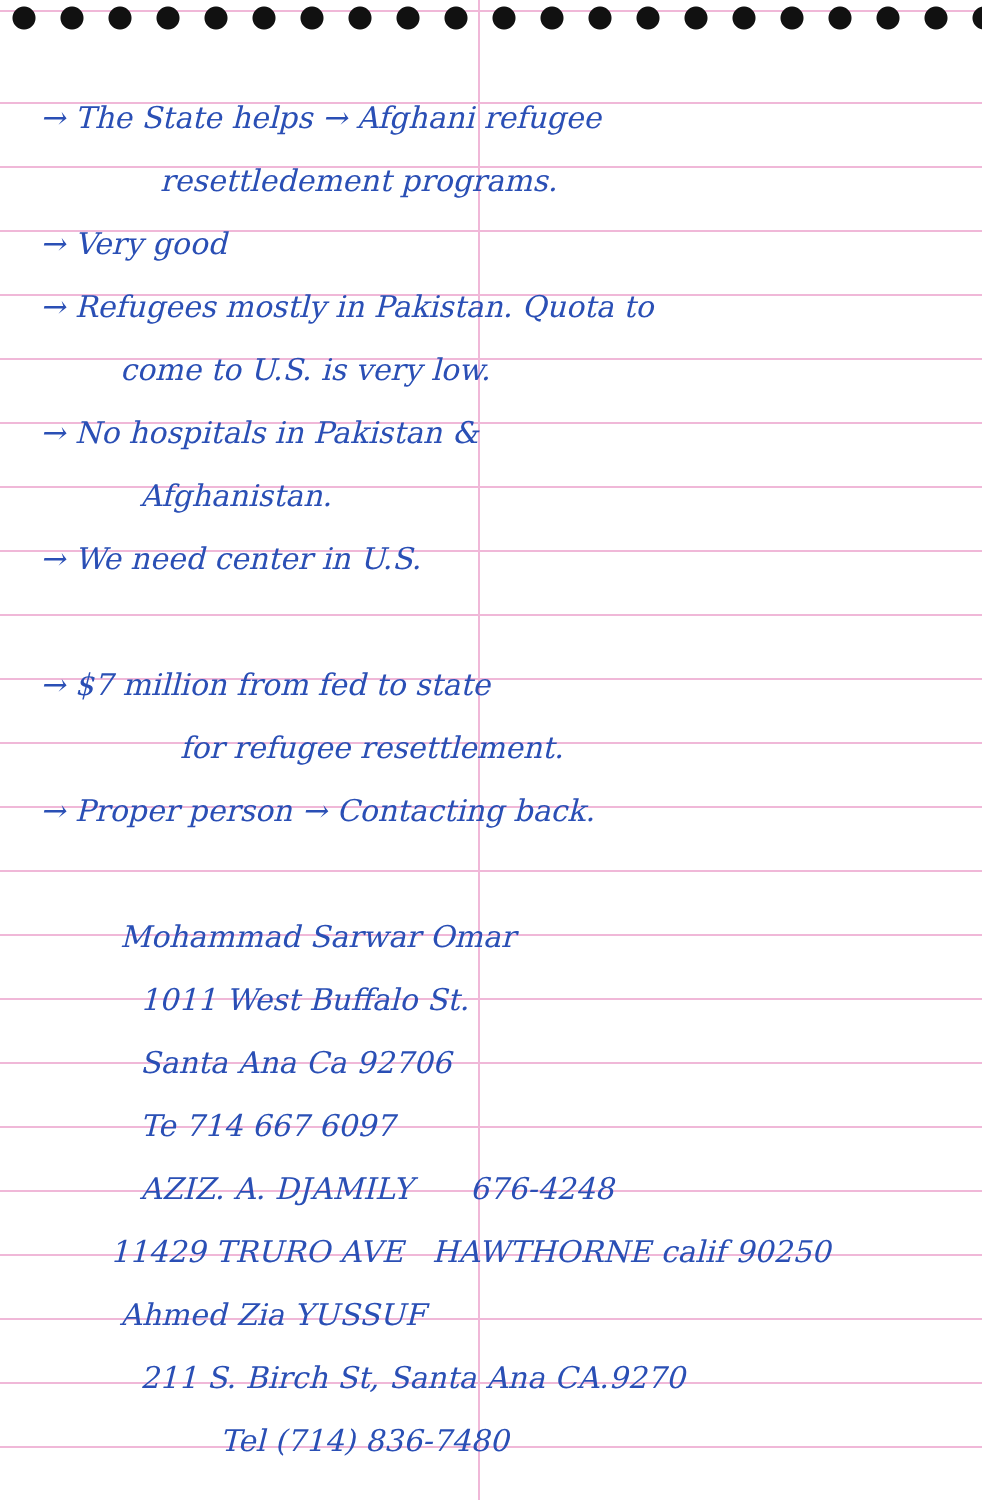→ The State helps → Afghani refugee
resettledement programs.
→ Very good
→ Refugees mostly in Pakistan. Quota to
come to U.S. is very low.
→ No hospitals in Pakistan &
Afghanistan.
→ We need center in U.S.
→ $7 million from fed to state
for refugee resettlement.
→ Proper person → Contacting back.
Mohammad Sarwar Omar
1011 West Buffalo St.
Santa Ana Ca 92706
Te 714 667 6097
AZIZ. A. DJAMILY 676-4248
11429 TRURO AVE HAWTHORNE calif 90250
Ahmed Zia YUSSUF
211 S. Birch St, Santa Ana CA.9270
Tel (714) 836-7480